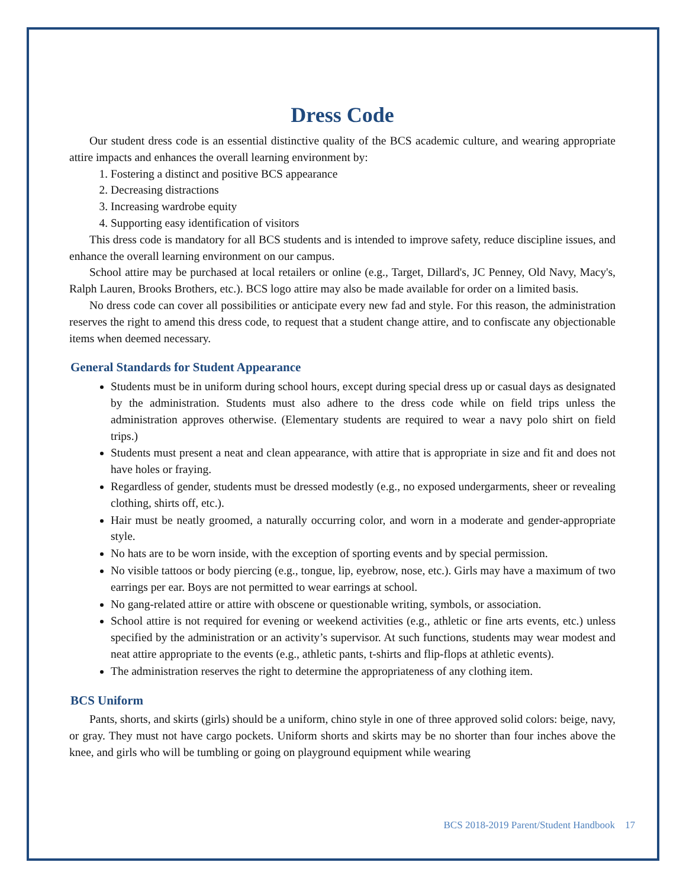Dress Code
Our student dress code is an essential distinctive quality of the BCS academic culture, and wearing appropriate attire impacts and enhances the overall learning environment by:
1. Fostering a distinct and positive BCS appearance
2. Decreasing distractions
3. Increasing wardrobe equity
4. Supporting easy identification of visitors
This dress code is mandatory for all BCS students and is intended to improve safety, reduce discipline issues, and enhance the overall learning environment on our campus.
School attire may be purchased at local retailers or online (e.g., Target, Dillard's, JC Penney, Old Navy, Macy's, Ralph Lauren, Brooks Brothers, etc.). BCS logo attire may also be made available for order on a limited basis.
No dress code can cover all possibilities or anticipate every new fad and style. For this reason, the administration reserves the right to amend this dress code, to request that a student change attire, and to confiscate any objectionable items when deemed necessary.
General Standards for Student Appearance
Students must be in uniform during school hours, except during special dress up or casual days as designated by the administration. Students must also adhere to the dress code while on field trips unless the administration approves otherwise. (Elementary students are required to wear a navy polo shirt on field trips.)
Students must present a neat and clean appearance, with attire that is appropriate in size and fit and does not have holes or fraying.
Regardless of gender, students must be dressed modestly (e.g., no exposed undergarments, sheer or revealing clothing, shirts off, etc.).
Hair must be neatly groomed, a naturally occurring color, and worn in a moderate and gender-appropriate style.
No hats are to be worn inside, with the exception of sporting events and by special permission.
No visible tattoos or body piercing (e.g., tongue, lip, eyebrow, nose, etc.). Girls may have a maximum of two earrings per ear. Boys are not permitted to wear earrings at school.
No gang-related attire or attire with obscene or questionable writing, symbols, or association.
School attire is not required for evening or weekend activities (e.g., athletic or fine arts events, etc.) unless specified by the administration or an activity’s supervisor. At such functions, students may wear modest and neat attire appropriate to the events (e.g., athletic pants, t-shirts and flip-flops at athletic events).
The administration reserves the right to determine the appropriateness of any clothing item.
BCS Uniform
Pants, shorts, and skirts (girls) should be a uniform, chino style in one of three approved solid colors: beige, navy, or gray. They must not have cargo pockets. Uniform shorts and skirts may be no shorter than four inches above the knee, and girls who will be tumbling or going on playground equipment while wearing
BCS 2018-2019 Parent/Student Handbook 17